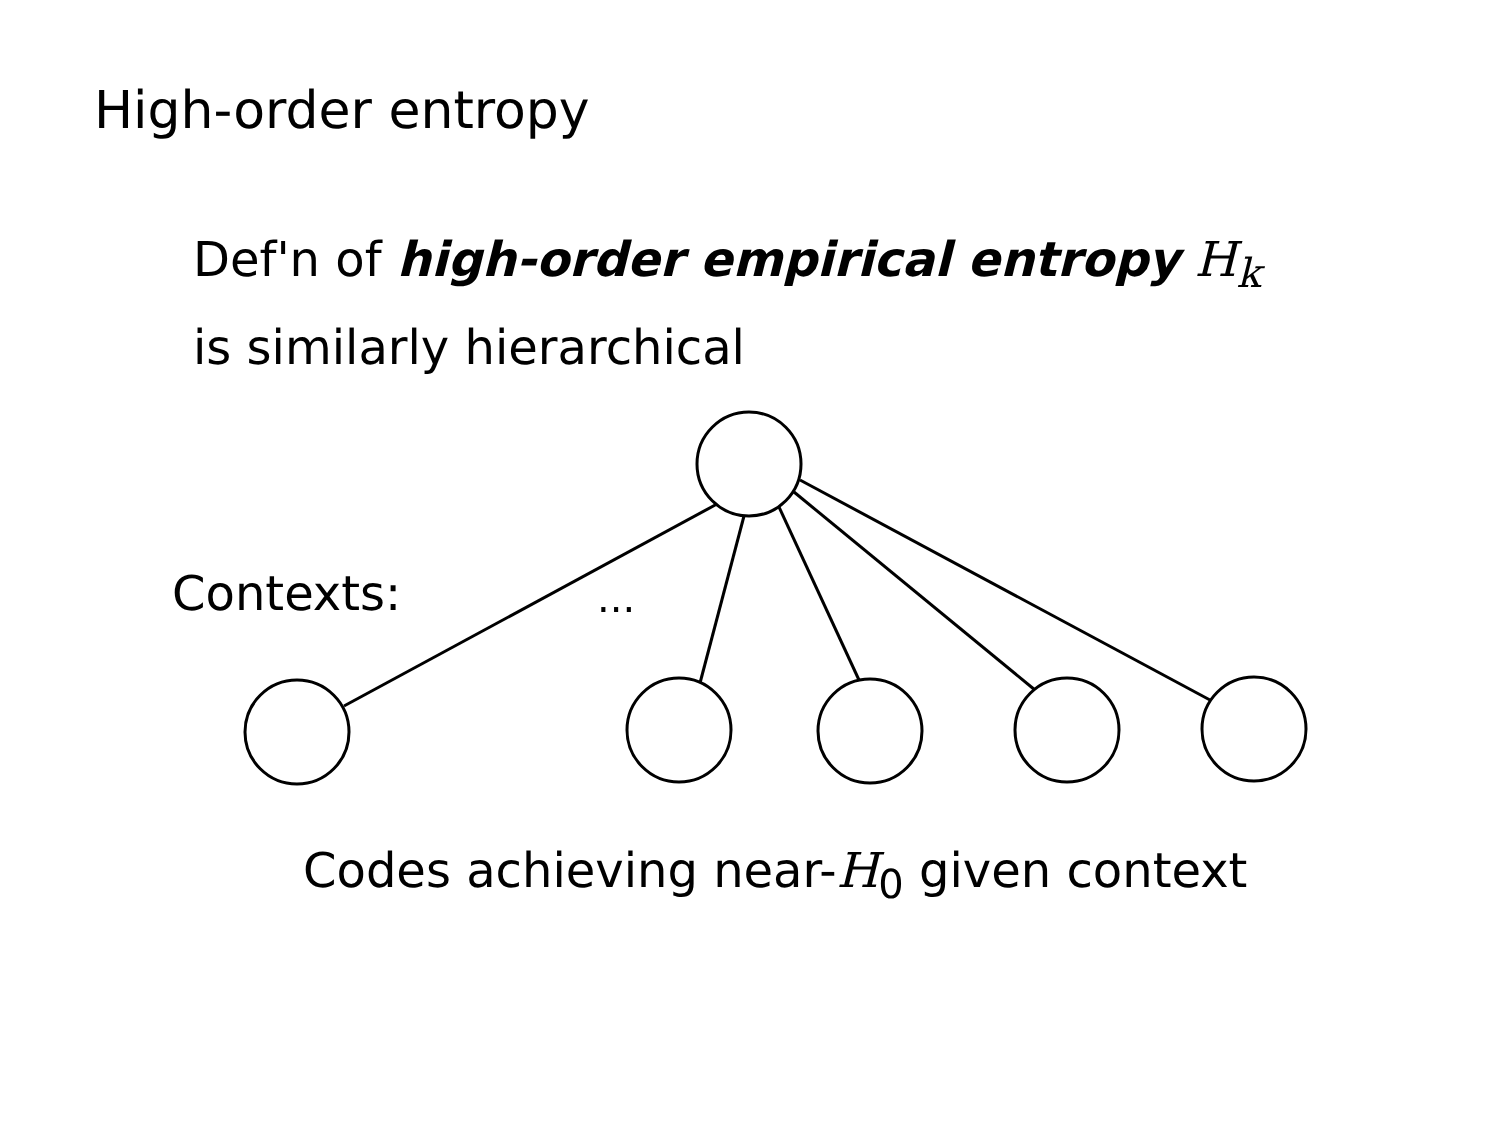High-order entropy
Def'n of high-order empirical entropy H<sub>k</sub> is similarly hierarchical
Contexts: ...
Codes achieving near-H<sub>0</sub> given context